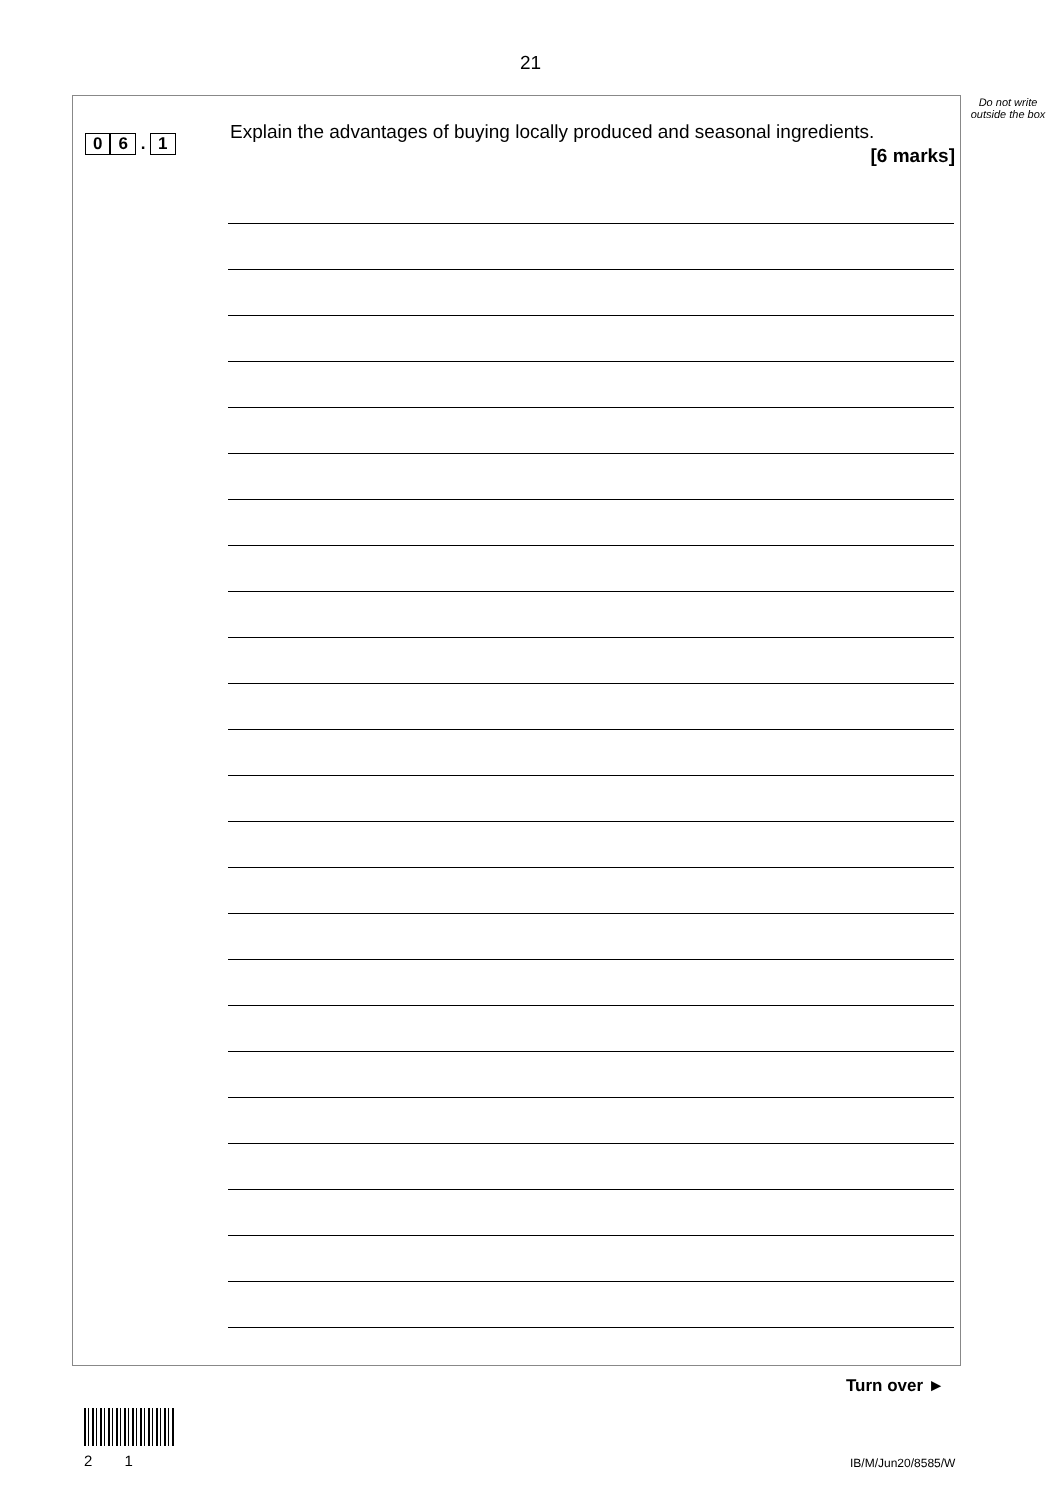21
Do not write outside the box
0 6 . 1
Explain the advantages of buying locally produced and seasonal ingredients.
[6 marks]
Turn over ►
2 1 IB/M/Jun20/8585/W